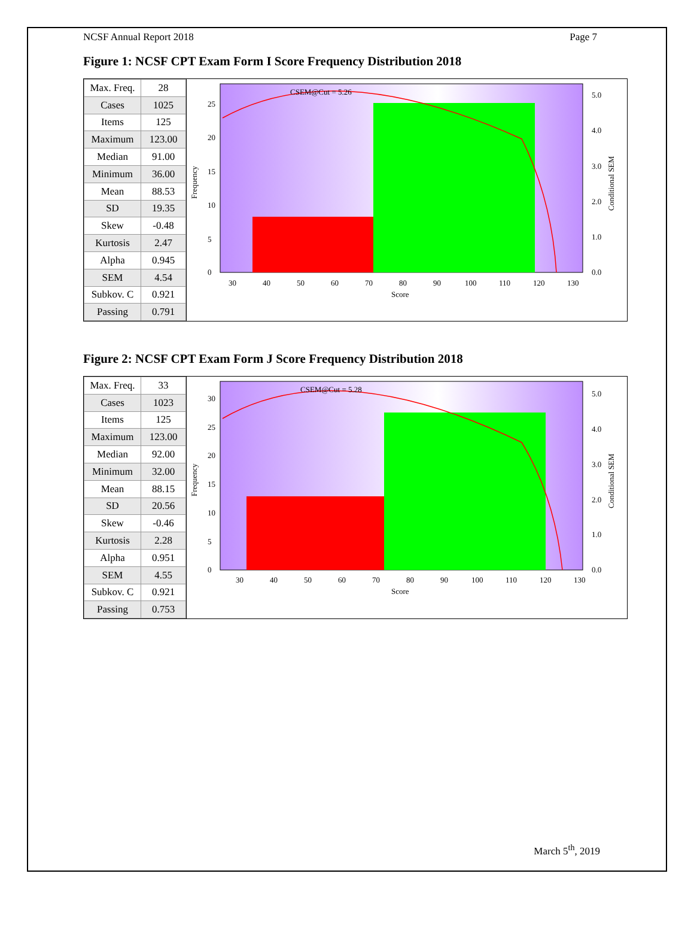NCSF Annual Report 2018 Page 7
Figure 1: NCSF CPT Exam Form I Score Frequency Distribution 2018
| Max. Freq. | 28 |
| Cases | 1025 |
| Items | 125 |
| Maximum | 123.00 |
| Median | 91.00 |
| Minimum | 36.00 |
| Mean | 88.53 |
| SD | 19.35 |
| Skew | -0.48 |
| Kurtosis | 2.47 |
| Alpha | 0.945 |
| SEM | 4.54 |
| Subkov. C | 0.921 |
| Passing | 0.791 |
CSEM@Cut = 5.26
30
40
50
60
70
80
90
100
110
120
130
Score
0
5
10
15
20
25
0.0
1.0
2.0
3.0
4.0
5.0
Frequency
Conditional SEM
Figure 2: NCSF CPT Exam Form J Score Frequency Distribution 2018
| Max. Freq. | 33 |
| Cases | 1023 |
| Items | 125 |
| Maximum | 123.00 |
| Median | 92.00 |
| Minimum | 32.00 |
| Mean | 88.15 |
| SD | 20.56 |
| Skew | -0.46 |
| Kurtosis | 2.28 |
| Alpha | 0.951 |
| SEM | 4.55 |
| Subkov. C | 0.921 |
| Passing | 0.753 |
CSEM@Cut = 5.28
30
40
50
60
70
80
90
100
110
120
130
Score
0
5
10
15
20
25
30
0.0
1.0
2.0
3.0
4.0
5.0
Frequency
Conditional SEM
March 5<sup>th</sup>, 2019